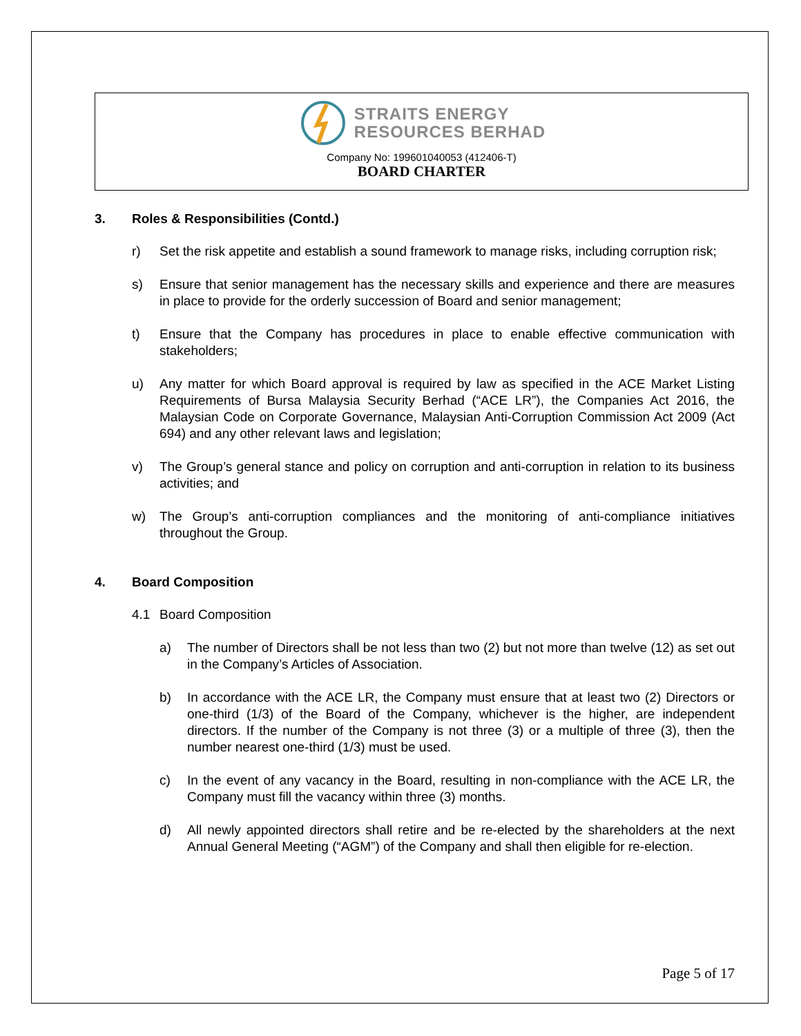STRAITS ENERGY
RESOURCES BERHAD
Company No: 199601040053 (412406-T)
BOARD CHARTER
3. Roles & Responsibilities (Contd.)
r) Set the risk appetite and establish a sound framework to manage risks, including corruption risk;
s) Ensure that senior management has the necessary skills and experience and there are measures in place to provide for the orderly succession of Board and senior management;
t) Ensure that the Company has procedures in place to enable effective communication with stakeholders;
u) Any matter for which Board approval is required by law as specified in the ACE Market Listing Requirements of Bursa Malaysia Security Berhad (“ACE LR”), the Companies Act 2016, the Malaysian Code on Corporate Governance, Malaysian Anti-Corruption Commission Act 2009 (Act 694) and any other relevant laws and legislation;
v) The Group’s general stance and policy on corruption and anti-corruption in relation to its business activities; and
w) The Group’s anti-corruption compliances and the monitoring of anti-compliance initiatives throughout the Group.
4. Board Composition
4.1 Board Composition
a) The number of Directors shall be not less than two (2) but not more than twelve (12) as set out in the Company’s Articles of Association.
b) In accordance with the ACE LR, the Company must ensure that at least two (2) Directors or one-third (1/3) of the Board of the Company, whichever is the higher, are independent directors. If the number of the Company is not three (3) or a multiple of three (3), then the number nearest one-third (1/3) must be used.
c) In the event of any vacancy in the Board, resulting in non-compliance with the ACE LR, the Company must fill the vacancy within three (3) months.
d) All newly appointed directors shall retire and be re-elected by the shareholders at the next Annual General Meeting (“AGM”) of the Company and shall then eligible for re-election.
Page 5 of 17